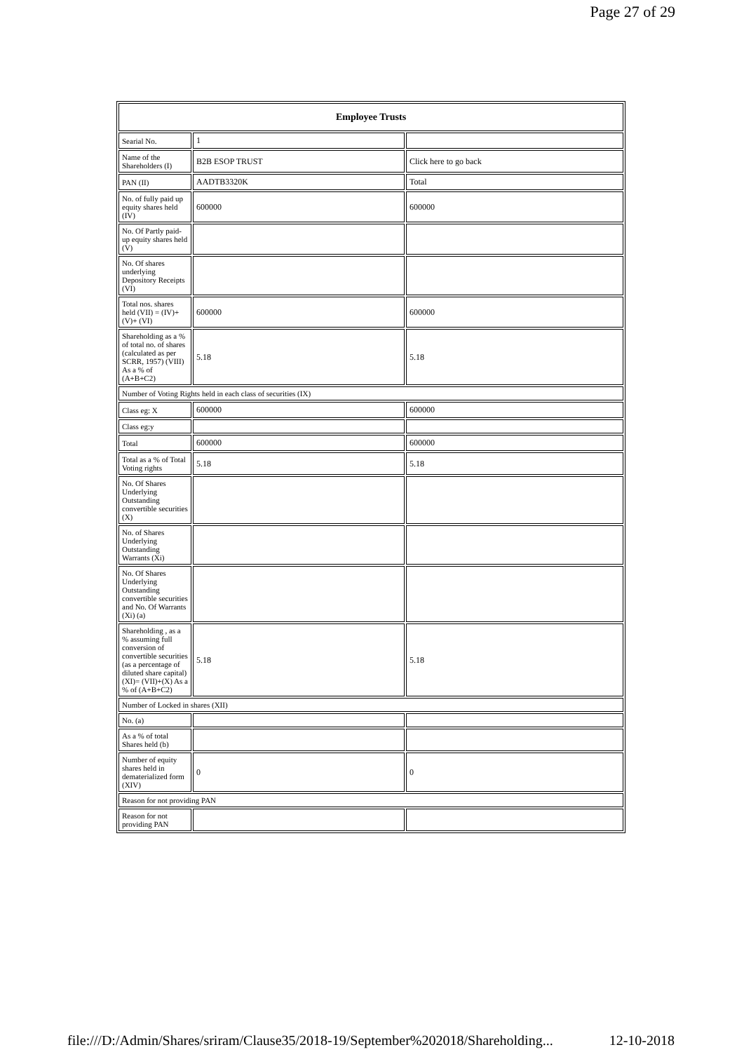Page 27 of 29
| Employee Trusts | | |
| --- | --- | --- |
| Searial No. | 1 | |
| Name of the Shareholders (I) | B2B ESOP TRUST | Click here to go back |
| PAN (II) | AADTB3320K | Total |
| No. of fully paid up equity shares held (IV) | 600000 | 600000 |
| No. Of Partly paid-up equity shares held (V) | | |
| No. Of shares underlying Depository Receipts (VI) | | |
| Total nos. shares held (VII) = (IV)+(V)+ (VI) | 600000 | 600000 |
| Shareholding as a % of total no. of shares (calculated as per SCRR, 1957) (VIII) As a % of (A+B+C2) | 5.18 | 5.18 |
| Number of Voting Rights held in each class of securities (IX) | | |
| Class eg: X | 600000 | 600000 |
| Class eg:y | | |
| Total | 600000 | 600000 |
| Total as a % of Total Voting rights | 5.18 | 5.18 |
| No. Of Shares Underlying Outstanding convertible securities (X) | | |
| No. of Shares Underlying Outstanding Warrants (Xi) | | |
| No. Of Shares Underlying Outstanding convertible securities and No. Of Warrants (Xi) (a) | | |
| Shareholding , as a % assuming full conversion of convertible securities (as a percentage of diluted share capital) (XI)= (VII)+(X) As a % of (A+B+C2) | 5.18 | 5.18 |
| Number of Locked in shares (XII) | | |
| No. (a) | | |
| As a % of total Shares held (b) | | |
| Number of equity shares held in dematerialized form (XIV) | 0 | 0 |
| Reason for not providing PAN | | |
| Reason for not providing PAN | | |
file:///D:/Admin/Shares/sriram/Clause35/2018-19/September%202018/Shareholding... 12-10-2018